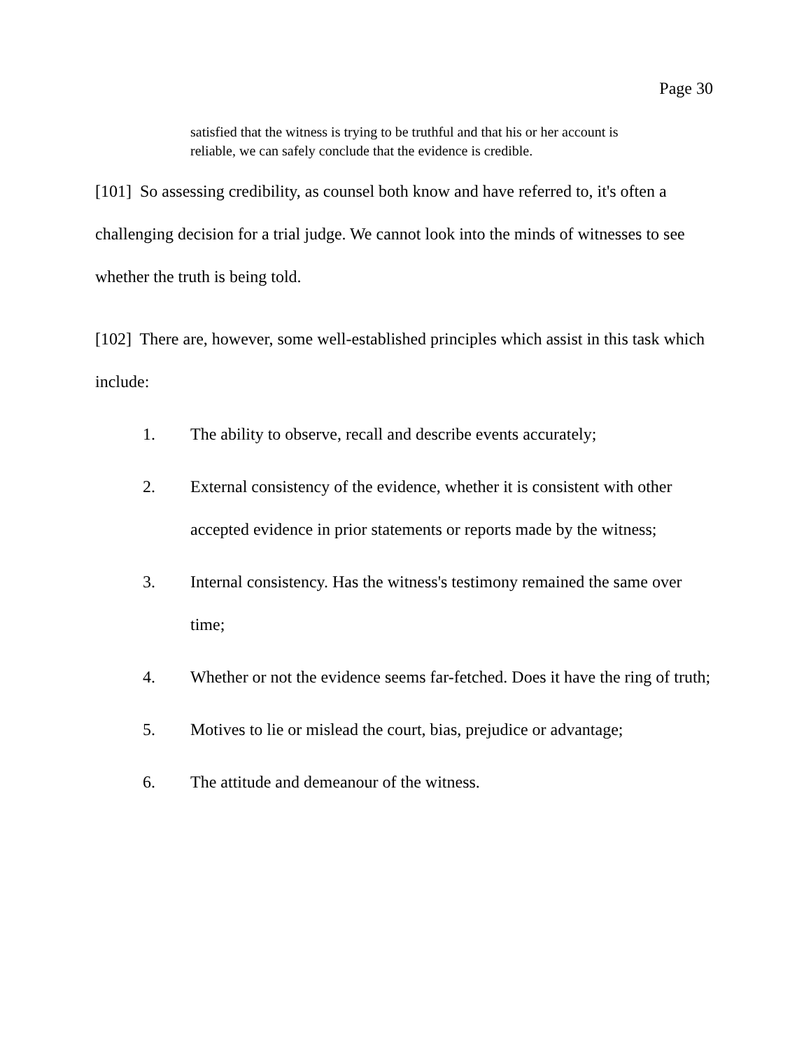Page 30
satisfied that the witness is trying to be truthful and that his or her account is reliable, we can safely conclude that the evidence is credible.
[101] So assessing credibility, as counsel both know and have referred to, it's often a challenging decision for a trial judge. We cannot look into the minds of witnesses to see whether the truth is being told.
[102] There are, however, some well-established principles which assist in this task which include:
1. The ability to observe, recall and describe events accurately;
2. External consistency of the evidence, whether it is consistent with other accepted evidence in prior statements or reports made by the witness;
3. Internal consistency. Has the witness's testimony remained the same over time;
4. Whether or not the evidence seems far-fetched. Does it have the ring of truth;
5. Motives to lie or mislead the court, bias, prejudice or advantage;
6. The attitude and demeanour of the witness.